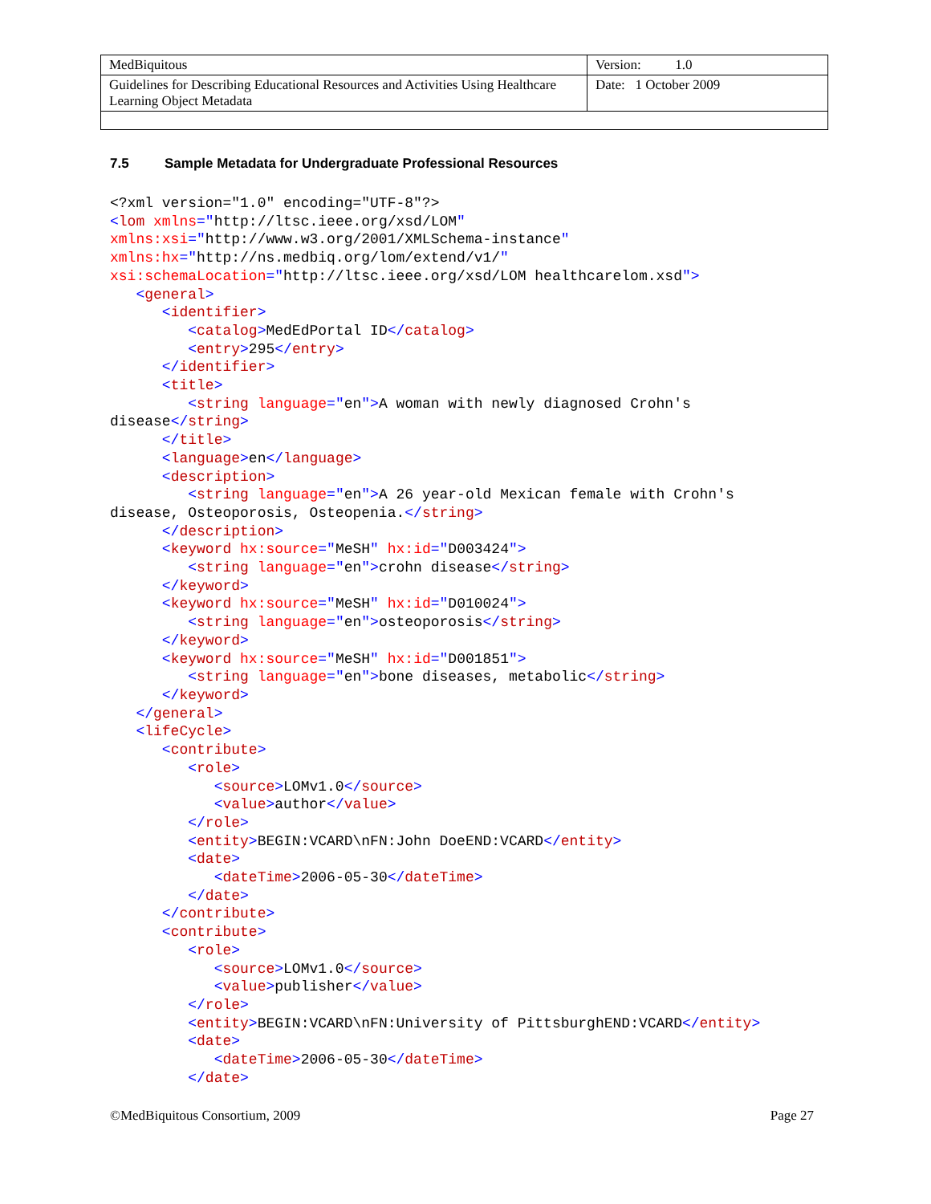| MedBiquitous | Version: 1.0 |
| Guidelines for Describing Educational Resources and Activities Using Healthcare Learning Object Metadata | Date: 1 October 2009 |
7.5 Sample Metadata for Undergraduate Professional Resources
<?xml version="1.0" encoding="UTF-8"?>
<lom xmlns="http://ltsc.ieee.org/xsd/LOM"
xmlns:xsi="http://www.w3.org/2001/XMLSchema-instance"
xmlns:hx="http://ns.medbiq.org/lom/extend/v1/"
xsi:schemaLocation="http://ltsc.ieee.org/xsd/LOM healthcarelom.xsd">
   <general>
      <identifier>
         <catalog>MedEdPortal ID</catalog>
         <entry>295</entry>
      </identifier>
      <title>
         <string language="en">A woman with newly diagnosed Crohn's
disease</string>
      </title>
      <language>en</language>
      <description>
         <string language="en">A 26 year-old Mexican female with Crohn's
disease, Osteoporosis, Osteopenia.</string>
      </description>
      <keyword hx:source="MeSH" hx:id="D003424">
         <string language="en">crohn disease</string>
      </keyword>
      <keyword hx:source="MeSH" hx:id="D010024">
         <string language="en">osteoporosis</string>
      </keyword>
      <keyword hx:source="MeSH" hx:id="D001851">
         <string language="en">bone diseases, metabolic</string>
      </keyword>
   </general>
   <lifeCycle>
      <contribute>
         <role>
            <source>LOMv1.0</source>
            <value>author</value>
         </role>
         <entity>BEGIN:VCARD\nFN:John DoeEND:VCARD</entity>
         <date>
            <dateTime>2006-05-30</dateTime>
         </date>
      </contribute>
      <contribute>
         <role>
            <source>LOMv1.0</source>
            <value>publisher</value>
         </role>
         <entity>BEGIN:VCARD\nFN:University of PittsburghEND:VCARD</entity>
         <date>
            <dateTime>2006-05-30</dateTime>
         </date>
©MedBiquitous Consortium, 2009 Page 27